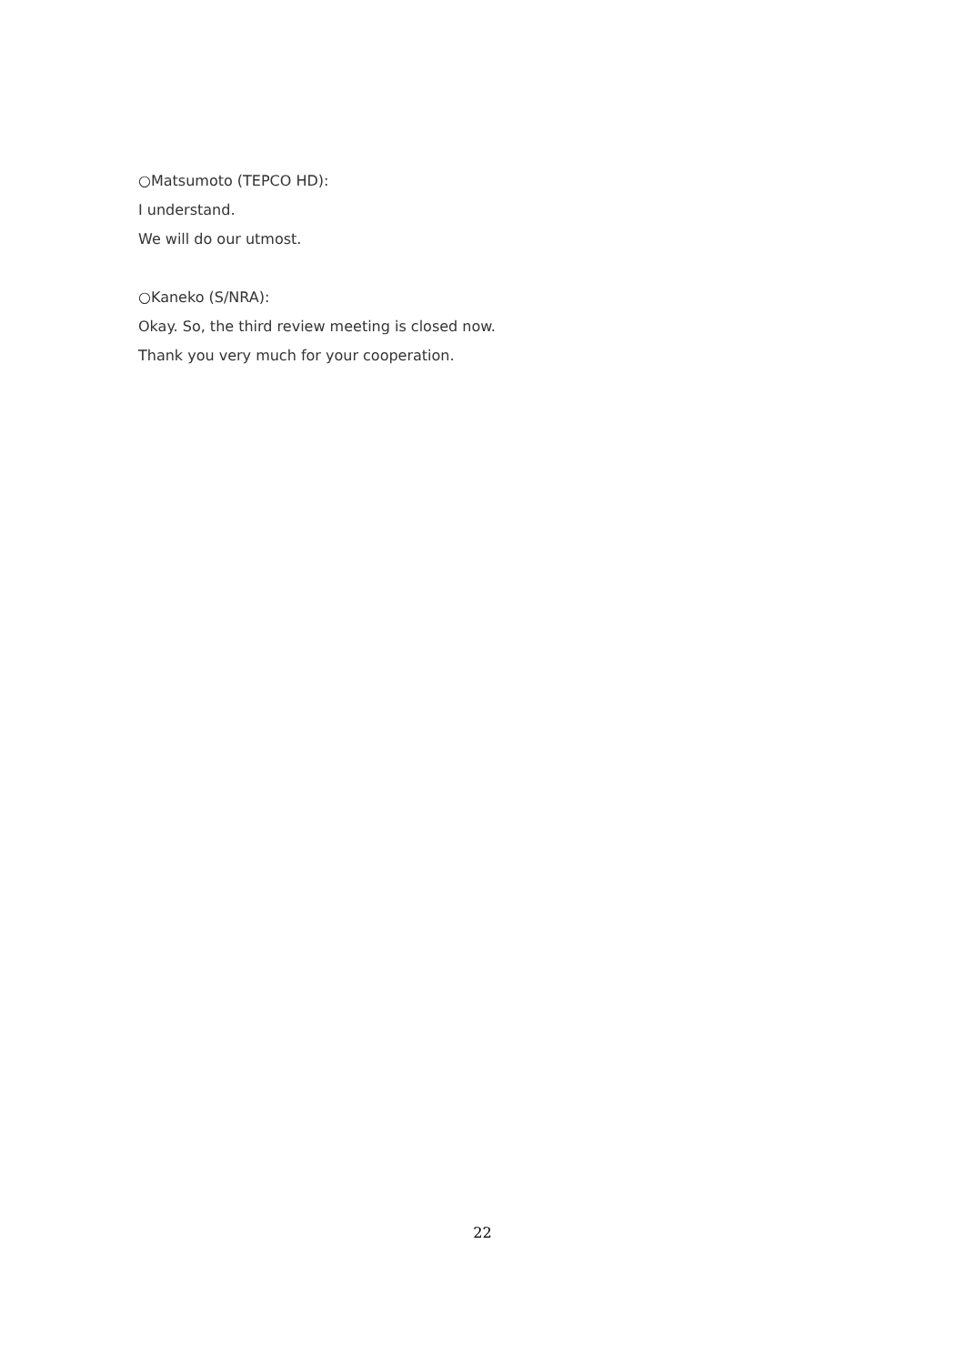○Matsumoto (TEPCO HD):
I understand.
We will do our utmost.
○Kaneko (S/NRA):
Okay. So, the third review meeting is closed now.
Thank you very much for your cooperation.
22